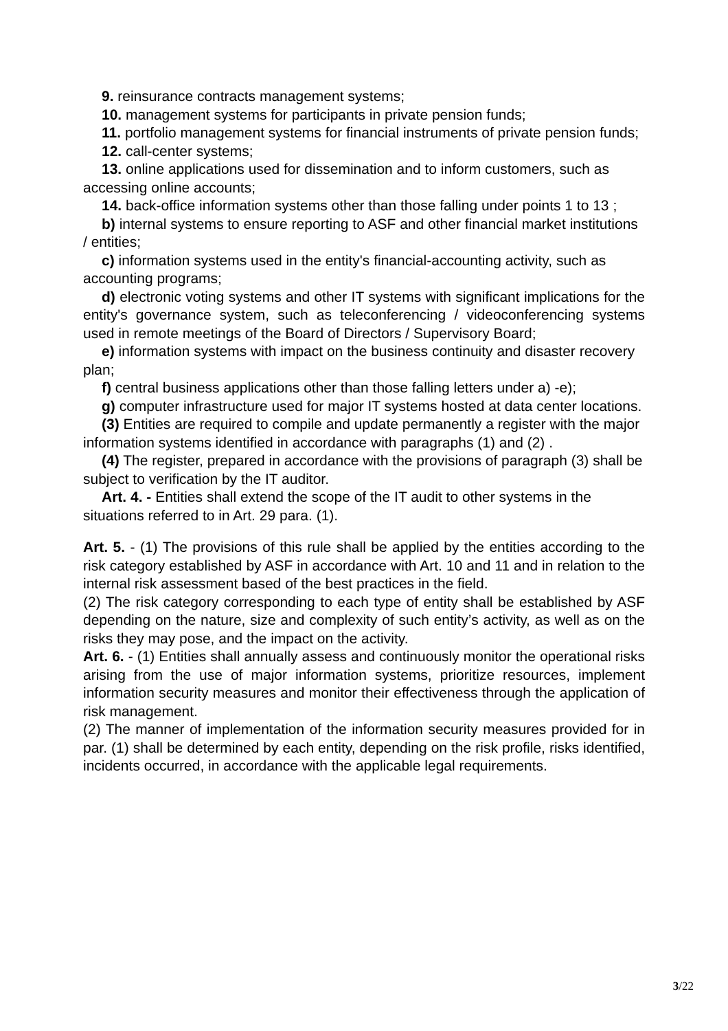9. reinsurance contracts management systems;
10. management systems for participants in private pension funds;
11. portfolio management systems for financial instruments of private pension funds;
12. call-center systems;
13. online applications used for dissemination and to inform customers, such as accessing online accounts;
14. back-office information systems other than those falling under points 1 to 13 ;
b) internal systems to ensure reporting to ASF and other financial market institutions / entities;
c) information systems used in the entity's financial-accounting activity, such as accounting programs;
d) electronic voting systems and other IT systems with significant implications for the entity's governance system, such as teleconferencing / videoconferencing systems used in remote meetings of the Board of Directors / Supervisory Board;
e) information systems with impact on the business continuity and disaster recovery plan;
f) central business applications other than those falling letters under a) -e);
g) computer infrastructure used for major IT systems hosted at data center locations.
(3) Entities are required to compile and update permanently a register with the major information systems identified in accordance with paragraphs (1) and (2) .
(4) The register, prepared in accordance with the provisions of paragraph (3) shall be subject to verification by the IT auditor.
Art. 4. - Entities shall extend the scope of the IT audit to other systems in the situations referred to in Art. 29 para. (1).
Art. 5. - (1) The provisions of this rule shall be applied by the entities according to the risk category established by ASF in accordance with Art. 10 and 11 and in relation to the internal risk assessment based of the best practices in the field.
(2) The risk category corresponding to each type of entity shall be established by ASF depending on the nature, size and complexity of such entity’s activity, as well as on the risks they may pose, and the impact on the activity.
Art. 6. - (1) Entities shall annually assess and continuously monitor the operational risks arising from the use of major information systems, prioritize resources, implement information security measures and monitor their effectiveness through the application of risk management.
(2) The manner of implementation of the information security measures provided for in par. (1) shall be determined by each entity, depending on the risk profile, risks identified, incidents occurred, in accordance with the applicable legal requirements.
3/22